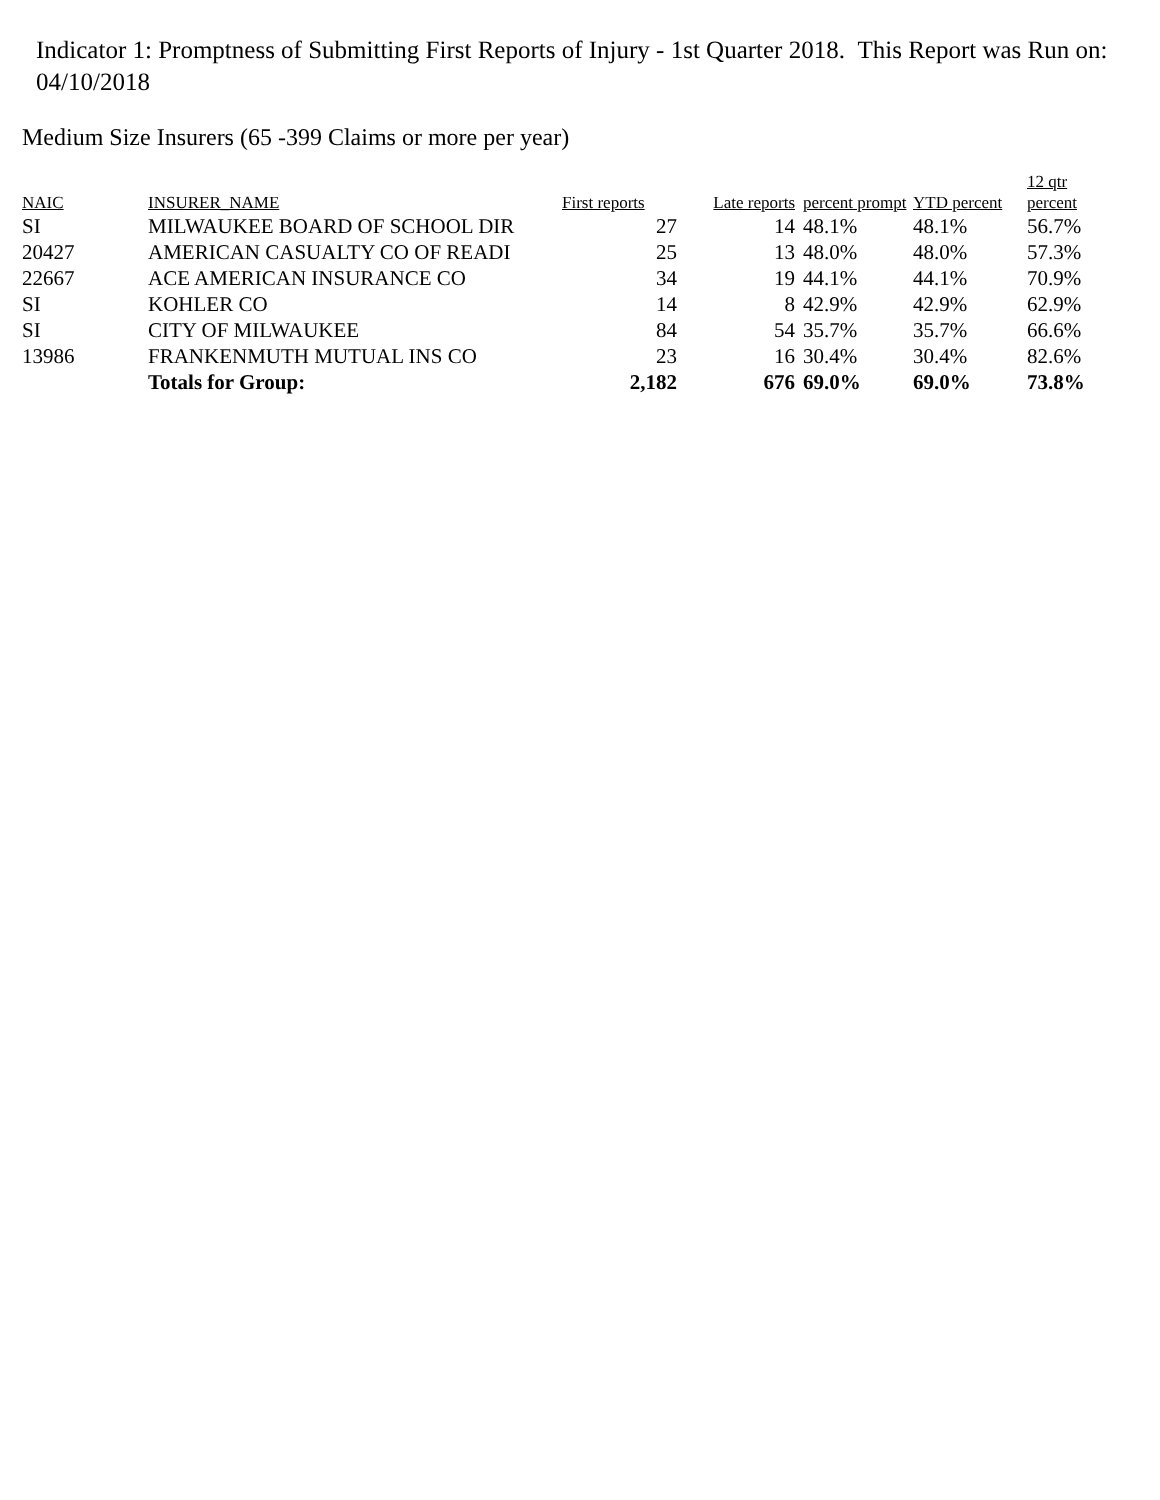Indicator 1: Promptness of Submitting First Reports of Injury - 1st Quarter 2018. This Report was Run on: 04/10/2018
Medium Size Insurers (65 -399 Claims or more per year)
| NAIC | INSURER_NAME | First reports | Late reports | percent prompt | YTD percent | 12 qtr percent |
| --- | --- | --- | --- | --- | --- | --- |
| SI | MILWAUKEE BOARD OF SCHOOL DIR | 27 | 14 | 48.1% | 48.1% | 56.7% |
| 20427 | AMERICAN CASUALTY CO OF READI | 25 | 13 | 48.0% | 48.0% | 57.3% |
| 22667 | ACE AMERICAN INSURANCE CO | 34 | 19 | 44.1% | 44.1% | 70.9% |
| SI | KOHLER CO | 14 | 8 | 42.9% | 42.9% | 62.9% |
| SI | CITY OF MILWAUKEE | 84 | 54 | 35.7% | 35.7% | 66.6% |
| 13986 | FRANKENMUTH MUTUAL INS CO | 23 | 16 | 30.4% | 30.4% | 82.6% |
| | Totals for Group: | 2,182 | 676 | 69.0% | 69.0% | 73.8% |